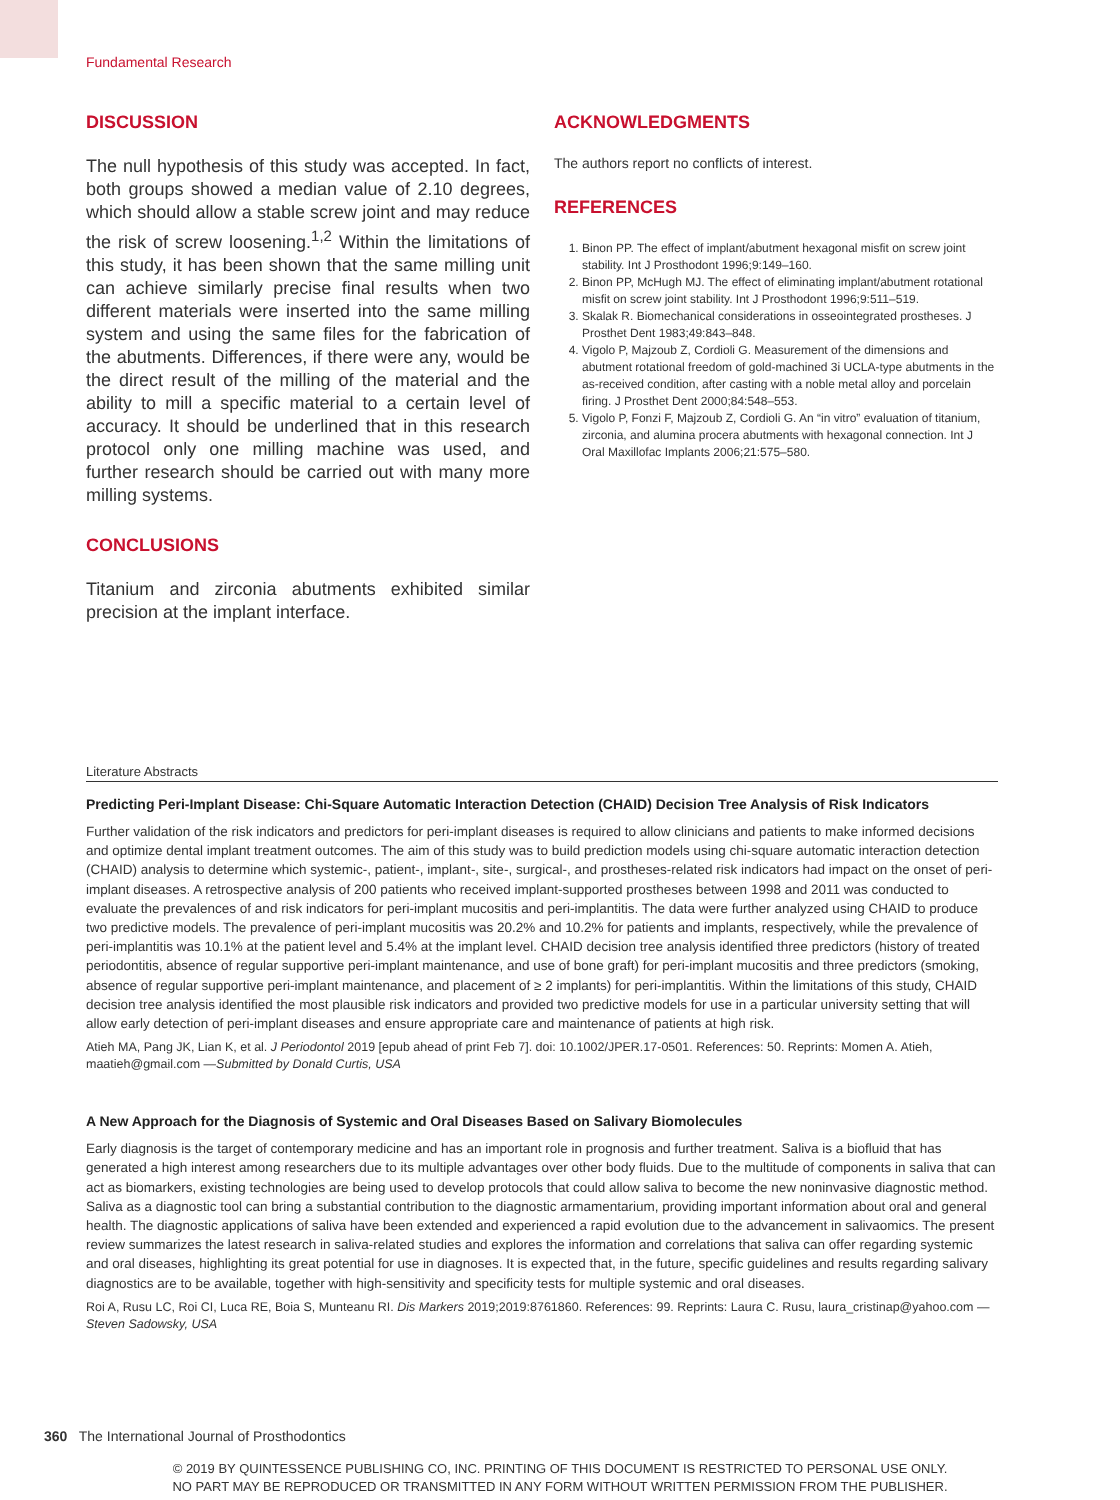Fundamental Research
DISCUSSION
The null hypothesis of this study was accepted. In fact, both groups showed a median value of 2.10 degrees, which should allow a stable screw joint and may reduce the risk of screw loosening.<sup>1,2</sup> Within the limitations of this study, it has been shown that the same milling unit can achieve similarly precise final results when two different materials were inserted into the same milling system and using the same files for the fabrication of the abutments. Differences, if there were any, would be the direct result of the milling of the material and the ability to mill a specific material to a certain level of accuracy. It should be underlined that in this research protocol only one milling machine was used, and further research should be carried out with many more milling systems.
CONCLUSIONS
Titanium and zirconia abutments exhibited similar precision at the implant interface.
ACKNOWLEDGMENTS
The authors report no conflicts of interest.
REFERENCES
1. Binon PP. The effect of implant/abutment hexagonal misfit on screw joint stability. Int J Prosthodont 1996;9:149–160.
2. Binon PP, McHugh MJ. The effect of eliminating implant/abutment rotational misfit on screw joint stability. Int J Prosthodont 1996;9:511–519.
3. Skalak R. Biomechanical considerations in osseointegrated prostheses. J Prosthet Dent 1983;49:843–848.
4. Vigolo P, Majzoub Z, Cordioli G. Measurement of the dimensions and abutment rotational freedom of gold-machined 3i UCLA-type abutments in the as-received condition, after casting with a noble metal alloy and porcelain firing. J Prosthet Dent 2000;84:548–553.
5. Vigolo P, Fonzi F, Majzoub Z, Cordioli G. An “in vitro” evaluation of titanium, zirconia, and alumina procera abutments with hexagonal connection. Int J Oral Maxillofac Implants 2006;21:575–580.
Literature Abstracts
Predicting Peri-Implant Disease: Chi-Square Automatic Interaction Detection (CHAID) Decision Tree Analysis of Risk Indicators
Further validation of the risk indicators and predictors for peri-implant diseases is required to allow clinicians and patients to make informed decisions and optimize dental implant treatment outcomes. The aim of this study was to build prediction models using chi-square automatic interaction detection (CHAID) analysis to determine which systemic-, patient-, implant-, site-, surgical-, and prostheses-related risk indicators had impact on the onset of peri-implant diseases. A retrospective analysis of 200 patients who received implant-supported prostheses between 1998 and 2011 was conducted to evaluate the prevalences of and risk indicators for peri-implant mucositis and peri-implantitis. The data were further analyzed using CHAID to produce two predictive models. The prevalence of peri-implant mucositis was 20.2% and 10.2% for patients and implants, respectively, while the prevalence of peri-implantitis was 10.1% at the patient level and 5.4% at the implant level. CHAID decision tree analysis identified three predictors (history of treated periodontitis, absence of regular supportive peri-implant maintenance, and use of bone graft) for peri-implant mucositis and three predictors (smoking, absence of regular supportive peri-implant maintenance, and placement of ≥ 2 implants) for peri-implantitis. Within the limitations of this study, CHAID decision tree analysis identified the most plausible risk indicators and provided two predictive models for use in a particular university setting that will allow early detection of peri-implant diseases and ensure appropriate care and maintenance of patients at high risk.
Atieh MA, Pang JK, Lian K, et al. J Periodontol 2019 [epub ahead of print Feb 7]. doi: 10.1002/JPER.17-0501. References: 50. Reprints: Momen A. Atieh, maatieh@gmail.com —Submitted by Donald Curtis, USA
A New Approach for the Diagnosis of Systemic and Oral Diseases Based on Salivary Biomolecules
Early diagnosis is the target of contemporary medicine and has an important role in prognosis and further treatment. Saliva is a biofluid that has generated a high interest among researchers due to its multiple advantages over other body fluids. Due to the multitude of components in saliva that can act as biomarkers, existing technologies are being used to develop protocols that could allow saliva to become the new noninvasive diagnostic method. Saliva as a diagnostic tool can bring a substantial contribution to the diagnostic armamentarium, providing important information about oral and general health. The diagnostic applications of saliva have been extended and experienced a rapid evolution due to the advancement in salivaomics. The present review summarizes the latest research in saliva-related studies and explores the information and correlations that saliva can offer regarding systemic and oral diseases, highlighting its great potential for use in diagnoses. It is expected that, in the future, specific guidelines and results regarding salivary diagnostics are to be available, together with high-sensitivity and specificity tests for multiple systemic and oral diseases.
Roi A, Rusu LC, Roi CI, Luca RE, Boia S, Munteanu RI. Dis Markers 2019;2019:8761860. References: 99. Reprints: Laura C. Rusu, laura_cristinap@yahoo.com —Steven Sadowsky, USA
360 The International Journal of Prosthodontics
© 2019 BY QUINTESSENCE PUBLISHING CO, INC. PRINTING OF THIS DOCUMENT IS RESTRICTED TO PERSONAL USE ONLY.
NO PART MAY BE REPRODUCED OR TRANSMITTED IN ANY FORM WITHOUT WRITTEN PERMISSION FROM THE PUBLISHER.